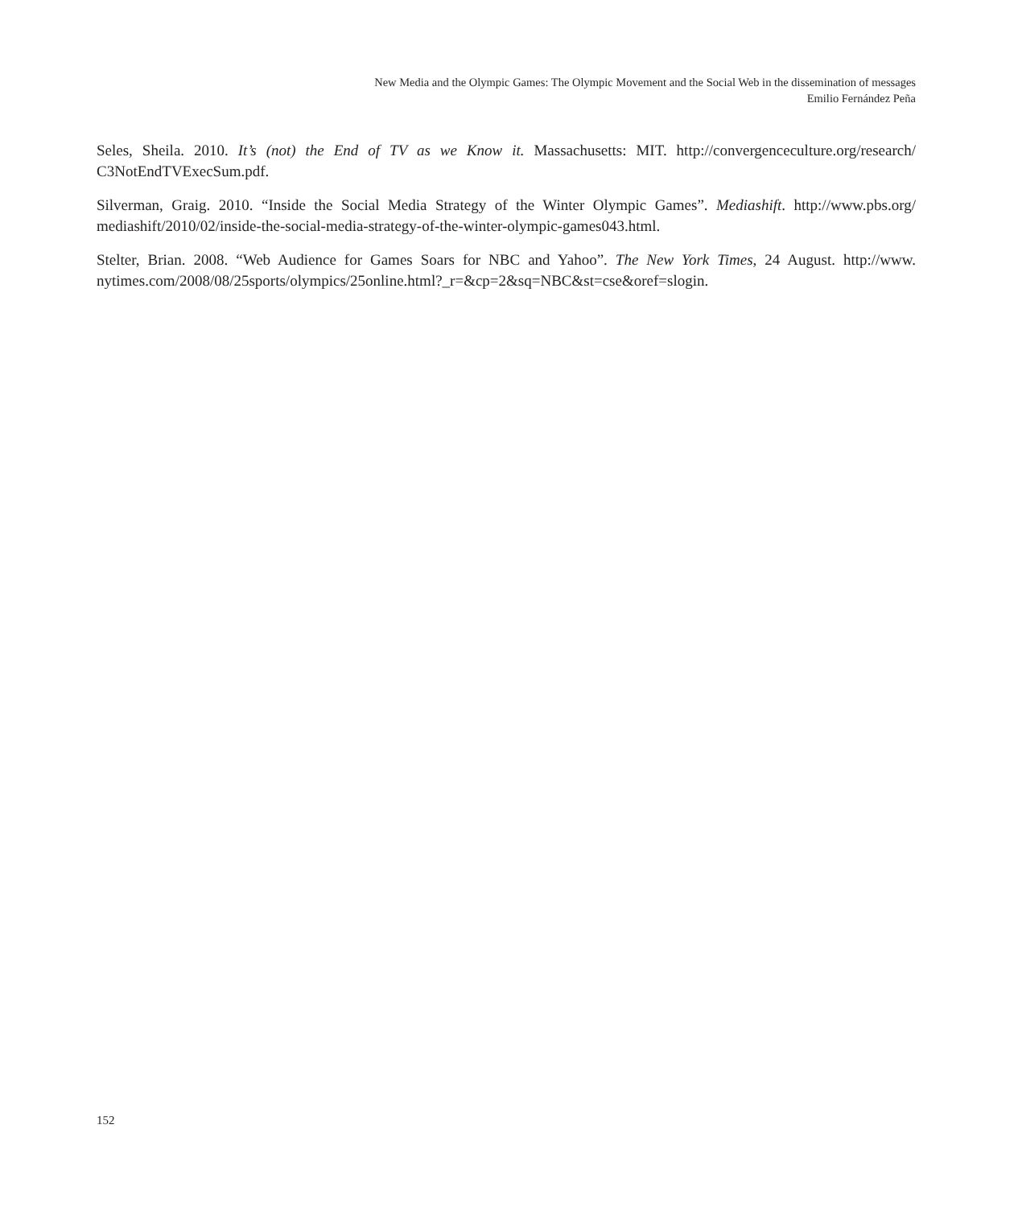New Media and the Olympic Games: The Olympic Movement and the Social Web in the dissemination of messages
Emilio Fernández Peña
Seles, Sheila. 2010. It’s (not) the End of TV as we Know it. Massachusetts: MIT. http://convergenceculture.org/research/ C3NotEndTVExecSum.pdf.
Silverman, Graig. 2010. “Inside the Social Media Strategy of the Winter Olympic Games”. Mediashift. http://www.pbs.org/ mediashift/2010/02/inside-the-social-media-strategy-of-the-winter-olympic-games043.html.
Stelter, Brian. 2008. “Web Audience for Games Soars for NBC and Yahoo”. The New York Times, 24 August. http://www. nytimes.com/2008/08/25sports/olympics/25online.html?_r=&cp=2&sq=NBC&st=cse&oref=slogin.
152